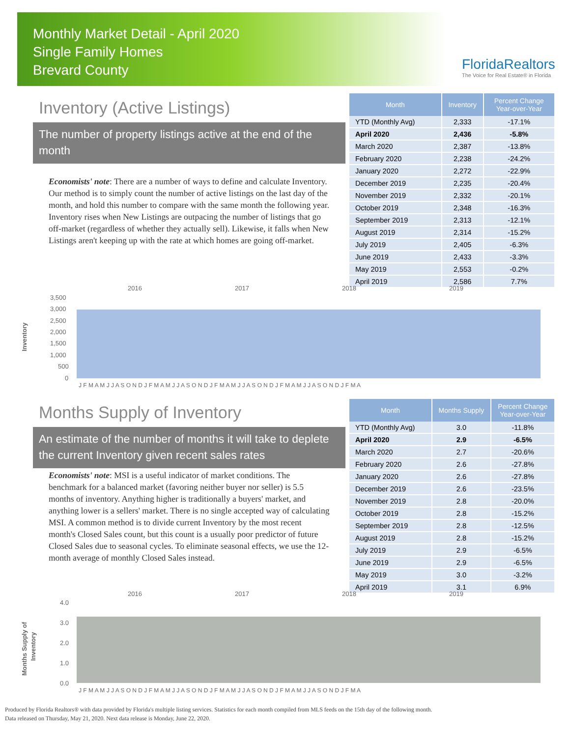Monthly Market Detail - April 2020
Single Family Homes
Brevard County
FloridaRealtors
The Voice for Real Estate® in Florida
Inventory (Active Listings)
The number of property listings active at the end of the month
Economists' note: There are a number of ways to define and calculate Inventory. Our method is to simply count the number of active listings on the last day of the month, and hold this number to compare with the same month the following year. Inventory rises when New Listings are outpacing the number of listings that go off-market (regardless of whether they actually sell). Likewise, it falls when New Listings aren't keeping up with the rate at which homes are going off-market.
| Month | Inventory | Percent Change Year-over-Year |
| --- | --- | --- |
| YTD (Monthly Avg) | 2,333 | -17.1% |
| April 2020 | 2,436 | -5.8% |
| March 2020 | 2,387 | -13.8% |
| February 2020 | 2,238 | -24.2% |
| January 2020 | 2,272 | -22.9% |
| December 2019 | 2,235 | -20.4% |
| November 2019 | 2,332 | -20.1% |
| October 2019 | 2,348 | -16.3% |
| September 2019 | 2,313 | -12.1% |
| August 2019 | 2,314 | -15.2% |
| July 2019 | 2,405 | -6.3% |
| June 2019 | 2,433 | -3.3% |
| May 2019 | 2,553 | -0.2% |
| April 2019 | 2,586 | 7.7% |
2016
2017
2018
2019
3,500
3,000
2,500
2,000
1,500
1,000
500
0
J F M A M J J A S O N D J F M A M J J A S O N D J F M A M J J A S O N D J F M A M J J A S O N D J F M A
Inventory
Months Supply of Inventory
An estimate of the number of months it will take to deplete the current Inventory given recent sales rates
Economists' note: MSI is a useful indicator of market conditions. The benchmark for a balanced market (favoring neither buyer nor seller) is 5.5 months of inventory. Anything higher is traditionally a buyers' market, and anything lower is a sellers' market. There is no single accepted way of calculating MSI. A common method is to divide current Inventory by the most recent month's Closed Sales count, but this count is a usually poor predictor of future Closed Sales due to seasonal cycles. To eliminate seasonal effects, we use the 12-month average of monthly Closed Sales instead.
| Month | Months Supply | Percent Change Year-over-Year |
| --- | --- | --- |
| YTD (Monthly Avg) | 3.0 | -11.8% |
| April 2020 | 2.9 | -6.5% |
| March 2020 | 2.7 | -20.6% |
| February 2020 | 2.6 | -27.8% |
| January 2020 | 2.6 | -27.8% |
| December 2019 | 2.6 | -23.5% |
| November 2019 | 2.8 | -20.0% |
| October 2019 | 2.8 | -15.2% |
| September 2019 | 2.8 | -12.5% |
| August 2019 | 2.8 | -15.2% |
| July 2019 | 2.9 | -6.5% |
| June 2019 | 2.9 | -6.5% |
| May 2019 | 3.0 | -3.2% |
| April 2019 | 3.1 | 6.9% |
2016
2017
2018
2019
4.0
3.0
2.0
1.0
0.0
J F M A M J J A S O N D J F M A M J J A S O N D J F M A M J J A S O N D J F M A M J J A S O N D J F M A
Months Supply of
Inventory
Produced by Florida Realtors® with data provided by Florida's multiple listing services. Statistics for each month compiled from MLS feeds on the 15th day of the following month.
Data released on Thursday, May 21, 2020. Next data release is Monday, June 22, 2020.